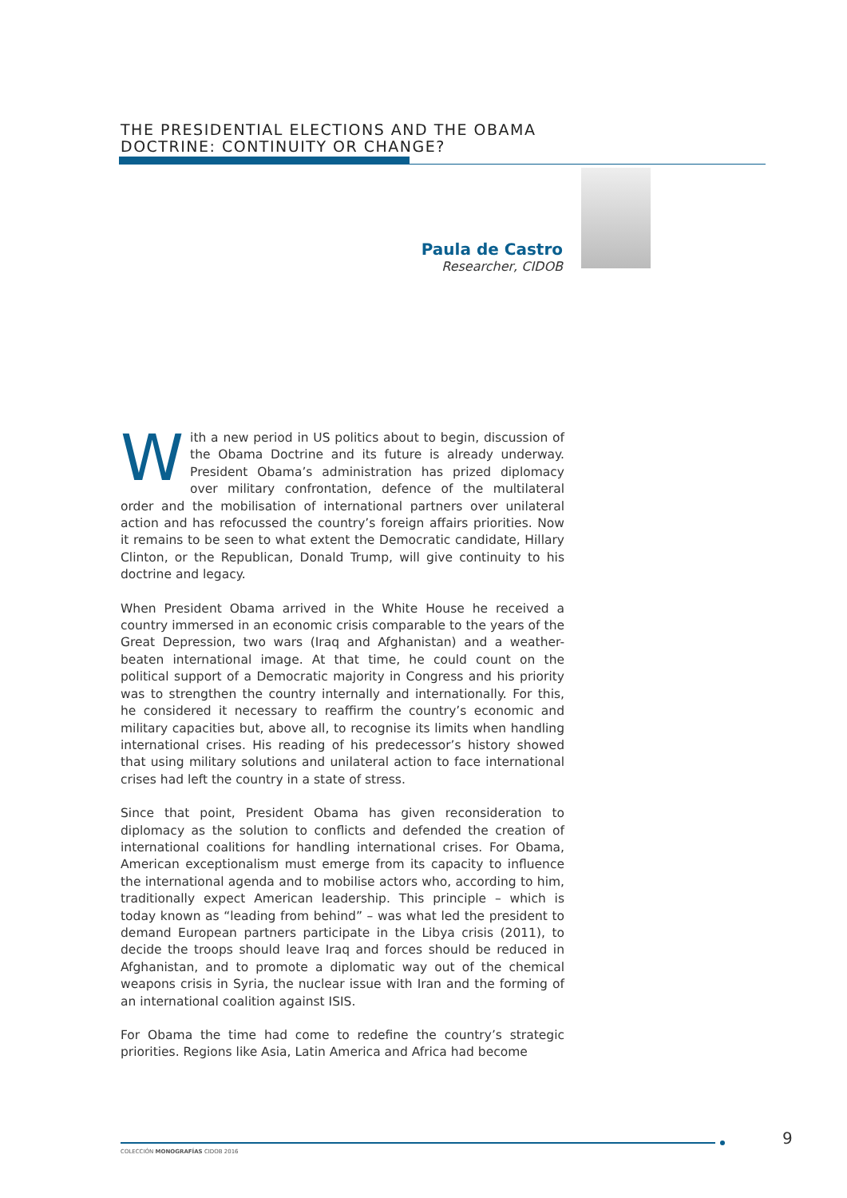THE PRESIDENTIAL ELECTIONS AND THE OBAMA
DOCTRINE: CONTINUITY OR CHANGE?
Paula de Castro
Researcher, CIDOB
With a new period in US politics about to begin, discussion of the Obama Doctrine and its future is already underway. President Obama’s administration has prized diplomacy over military confrontation, defence of the multilateral order and the mobilisation of international partners over unilateral action and has refocussed the country’s foreign affairs priorities. Now it remains to be seen to what extent the Democratic candidate, Hillary Clinton, or the Republican, Donald Trump, will give continuity to his doctrine and legacy.
When President Obama arrived in the White House he received a country immersed in an economic crisis comparable to the years of the Great Depression, two wars (Iraq and Afghanistan) and a weather-beaten international image. At that time, he could count on the political support of a Democratic majority in Congress and his priority was to strengthen the country internally and internationally. For this, he considered it necessary to reaffirm the country’s economic and military capacities but, above all, to recognise its limits when handling international crises. His reading of his predecessor’s history showed that using military solutions and unilateral action to face international crises had left the country in a state of stress.
Since that point, President Obama has given reconsideration to diplomacy as the solution to conflicts and defended the creation of international coalitions for handling international crises. For Obama, American exceptionalism must emerge from its capacity to influence the international agenda and to mobilise actors who, according to him, traditionally expect American leadership. This principle – which is today known as “leading from behind” – was what led the president to demand European partners participate in the Libya crisis (2011), to decide the troops should leave Iraq and forces should be reduced in Afghanistan, and to promote a diplomatic way out of the chemical weapons crisis in Syria, the nuclear issue with Iran and the forming of an international coalition against ISIS.
For Obama the time had come to redefine the country’s strategic priorities. Regions like Asia, Latin America and Africa had become
COLECCIÓN MONOGRAFÍAS CIDOB 2016
9